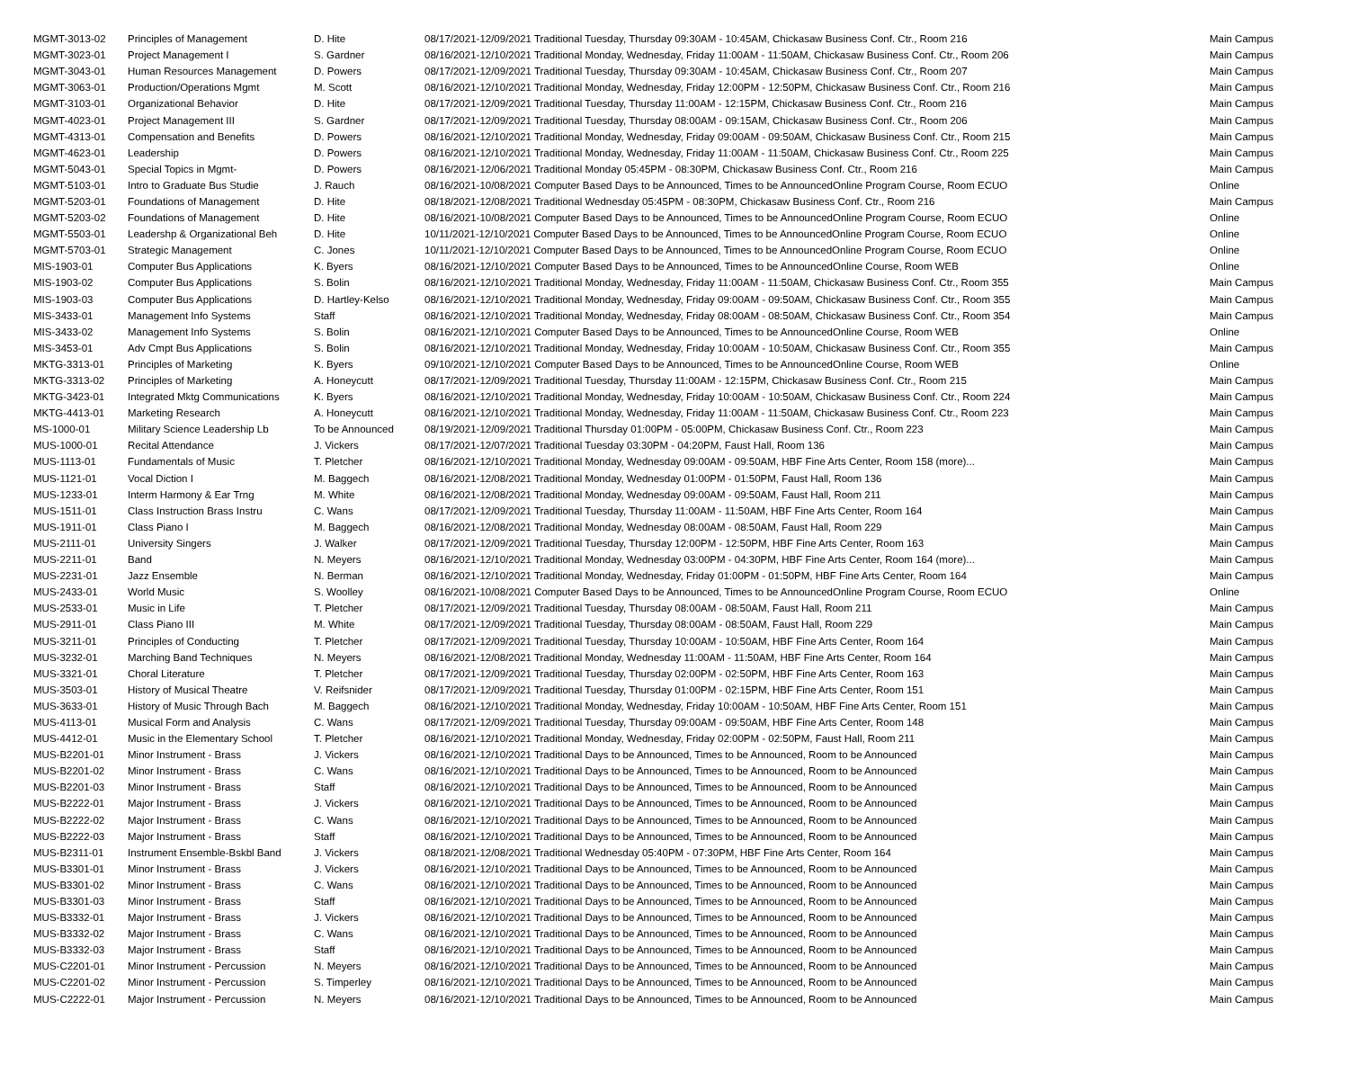| MGMT-3013-02 | Principles of Management | D. Hite | 08/17/2021-12/09/2021 Traditional Tuesday, Thursday 09:30AM - 10:45AM, Chickasaw Business Conf. Ctr., Room 216 | Main Campus |
| MGMT-3023-01 | Project Management I | S. Gardner | 08/16/2021-12/10/2021 Traditional Monday, Wednesday, Friday 11:00AM - 11:50AM, Chickasaw Business Conf. Ctr., Room 206 | Main Campus |
| MGMT-3043-01 | Human Resources Management | D. Powers | 08/17/2021-12/09/2021 Traditional Tuesday, Thursday 09:30AM - 10:45AM, Chickasaw Business Conf. Ctr., Room 207 | Main Campus |
| MGMT-3063-01 | Production/Operations Mgmt | M. Scott | 08/16/2021-12/10/2021 Traditional Monday, Wednesday, Friday 12:00PM - 12:50PM, Chickasaw Business Conf. Ctr., Room 216 | Main Campus |
| MGMT-3103-01 | Organizational Behavior | D. Hite | 08/17/2021-12/09/2021 Traditional Tuesday, Thursday 11:00AM - 12:15PM, Chickasaw Business Conf. Ctr., Room 216 | Main Campus |
| MGMT-4023-01 | Project Management III | S. Gardner | 08/17/2021-12/09/2021 Traditional Tuesday, Thursday 08:00AM - 09:15AM, Chickasaw Business Conf. Ctr., Room 206 | Main Campus |
| MGMT-4313-01 | Compensation and Benefits | D. Powers | 08/16/2021-12/10/2021 Traditional Monday, Wednesday, Friday 09:00AM - 09:50AM, Chickasaw Business Conf. Ctr., Room 215 | Main Campus |
| MGMT-4623-01 | Leadership | D. Powers | 08/16/2021-12/10/2021 Traditional Monday, Wednesday, Friday 11:00AM - 11:50AM, Chickasaw Business Conf. Ctr., Room 225 | Main Campus |
| MGMT-5043-01 | Special Topics in Mgmt- | D. Powers | 08/16/2021-12/06/2021 Traditional Monday 05:45PM - 08:30PM, Chickasaw Business Conf. Ctr., Room 216 | Main Campus |
| MGMT-5103-01 | Intro to Graduate Bus Studie | J. Rauch | 08/16/2021-10/08/2021 Computer Based Days to be Announced, Times to be AnnouncedOnline Program Course, Room ECUO | Online |
| MGMT-5203-01 | Foundations of Management | D. Hite | 08/18/2021-12/08/2021 Traditional Wednesday 05:45PM - 08:30PM, Chickasaw Business Conf. Ctr., Room 216 | Main Campus |
| MGMT-5203-02 | Foundations of Management | D. Hite | 08/16/2021-10/08/2021 Computer Based Days to be Announced, Times to be AnnouncedOnline Program Course, Room ECUO | Online |
| MGMT-5503-01 | Leadershp & Organizational Beh | D. Hite | 10/11/2021-12/10/2021 Computer Based Days to be Announced, Times to be AnnouncedOnline Program Course, Room ECUO | Online |
| MGMT-5703-01 | Strategic Management | C. Jones | 10/11/2021-12/10/2021 Computer Based Days to be Announced, Times to be AnnouncedOnline Program Course, Room ECUO | Online |
| MIS-1903-01 | Computer Bus Applications | K. Byers | 08/16/2021-12/10/2021 Computer Based Days to be Announced, Times to be AnnouncedOnline Course, Room WEB | Online |
| MIS-1903-02 | Computer Bus Applications | S. Bolin | 08/16/2021-12/10/2021 Traditional Monday, Wednesday, Friday 11:00AM - 11:50AM, Chickasaw Business Conf. Ctr., Room 355 | Main Campus |
| MIS-1903-03 | Computer Bus Applications | D. Hartley-Kelso | 08/16/2021-12/10/2021 Traditional Monday, Wednesday, Friday 09:00AM - 09:50AM, Chickasaw Business Conf. Ctr., Room 355 | Main Campus |
| MIS-3433-01 | Management Info Systems | Staff | 08/16/2021-12/10/2021 Traditional Monday, Wednesday, Friday 08:00AM - 08:50AM, Chickasaw Business Conf. Ctr., Room 354 | Main Campus |
| MIS-3433-02 | Management Info Systems | S. Bolin | 08/16/2021-12/10/2021 Computer Based Days to be Announced, Times to be AnnouncedOnline Course, Room WEB | Online |
| MIS-3453-01 | Adv Cmpt Bus Applications | S. Bolin | 08/16/2021-12/10/2021 Traditional Monday, Wednesday, Friday 10:00AM - 10:50AM, Chickasaw Business Conf. Ctr., Room 355 | Main Campus |
| MKTG-3313-01 | Principles of Marketing | K. Byers | 09/10/2021-12/10/2021 Computer Based Days to be Announced, Times to be AnnouncedOnline Course, Room WEB | Online |
| MKTG-3313-02 | Principles of Marketing | A. Honeycutt | 08/17/2021-12/09/2021 Traditional Tuesday, Thursday 11:00AM - 12:15PM, Chickasaw Business Conf. Ctr., Room 215 | Main Campus |
| MKTG-3423-01 | Integrated Mktg Communications | K. Byers | 08/16/2021-12/10/2021 Traditional Monday, Wednesday, Friday 10:00AM - 10:50AM, Chickasaw Business Conf. Ctr., Room 224 | Main Campus |
| MKTG-4413-01 | Marketing Research | A. Honeycutt | 08/16/2021-12/10/2021 Traditional Monday, Wednesday, Friday 11:00AM - 11:50AM, Chickasaw Business Conf. Ctr., Room 223 | Main Campus |
| MS-1000-01 | Military Science Leadership Lb | To be Announced | 08/19/2021-12/09/2021 Traditional Thursday 01:00PM - 05:00PM, Chickasaw Business Conf. Ctr., Room 223 | Main Campus |
| MUS-1000-01 | Recital Attendance | J. Vickers | 08/17/2021-12/07/2021 Traditional Tuesday 03:30PM - 04:20PM, Faust Hall, Room 136 | Main Campus |
| MUS-1113-01 | Fundamentals of Music | T. Pletcher | 08/16/2021-12/10/2021 Traditional Monday, Wednesday 09:00AM - 09:50AM, HBF Fine Arts Center, Room 158 (more)... | Main Campus |
| MUS-1121-01 | Vocal Diction I | M. Baggech | 08/16/2021-12/08/2021 Traditional Monday, Wednesday 01:00PM - 01:50PM, Faust Hall, Room 136 | Main Campus |
| MUS-1233-01 | Interm Harmony & Ear Trng | M. White | 08/16/2021-12/08/2021 Traditional Monday, Wednesday 09:00AM - 09:50AM, Faust Hall, Room 211 | Main Campus |
| MUS-1511-01 | Class Instruction Brass Instru | C. Wans | 08/17/2021-12/09/2021 Traditional Tuesday, Thursday 11:00AM - 11:50AM, HBF Fine Arts Center, Room 164 | Main Campus |
| MUS-1911-01 | Class Piano I | M. Baggech | 08/16/2021-12/08/2021 Traditional Monday, Wednesday 08:00AM - 08:50AM, Faust Hall, Room 229 | Main Campus |
| MUS-2111-01 | University Singers | J. Walker | 08/17/2021-12/09/2021 Traditional Tuesday, Thursday 12:00PM - 12:50PM, HBF Fine Arts Center, Room 163 | Main Campus |
| MUS-2211-01 | Band | N. Meyers | 08/16/2021-12/10/2021 Traditional Monday, Wednesday 03:00PM - 04:30PM, HBF Fine Arts Center, Room 164 (more)... | Main Campus |
| MUS-2231-01 | Jazz Ensemble | N. Berman | 08/16/2021-12/10/2021 Traditional Monday, Wednesday, Friday 01:00PM - 01:50PM, HBF Fine Arts Center, Room 164 | Main Campus |
| MUS-2433-01 | World Music | S. Woolley | 08/16/2021-10/08/2021 Computer Based Days to be Announced, Times to be AnnouncedOnline Program Course, Room ECUO | Online |
| MUS-2533-01 | Music in Life | T. Pletcher | 08/17/2021-12/09/2021 Traditional Tuesday, Thursday 08:00AM - 08:50AM, Faust Hall, Room 211 | Main Campus |
| MUS-2911-01 | Class Piano III | M. White | 08/17/2021-12/09/2021 Traditional Tuesday, Thursday 08:00AM - 08:50AM, Faust Hall, Room 229 | Main Campus |
| MUS-3211-01 | Principles of Conducting | T. Pletcher | 08/17/2021-12/09/2021 Traditional Tuesday, Thursday 10:00AM - 10:50AM, HBF Fine Arts Center, Room 164 | Main Campus |
| MUS-3232-01 | Marching Band Techniques | N. Meyers | 08/16/2021-12/08/2021 Traditional Monday, Wednesday 11:00AM - 11:50AM, HBF Fine Arts Center, Room 164 | Main Campus |
| MUS-3321-01 | Choral Literature | T. Pletcher | 08/17/2021-12/09/2021 Traditional Tuesday, Thursday 02:00PM - 02:50PM, HBF Fine Arts Center, Room 163 | Main Campus |
| MUS-3503-01 | History of Musical Theatre | V. Reifsnider | 08/17/2021-12/09/2021 Traditional Tuesday, Thursday 01:00PM - 02:15PM, HBF Fine Arts Center, Room 151 | Main Campus |
| MUS-3633-01 | History of Music Through Bach | M. Baggech | 08/16/2021-12/10/2021 Traditional Monday, Wednesday, Friday 10:00AM - 10:50AM, HBF Fine Arts Center, Room 151 | Main Campus |
| MUS-4113-01 | Musical Form and Analysis | C. Wans | 08/17/2021-12/09/2021 Traditional Tuesday, Thursday 09:00AM - 09:50AM, HBF Fine Arts Center, Room 148 | Main Campus |
| MUS-4412-01 | Music in the Elementary School | T. Pletcher | 08/16/2021-12/10/2021 Traditional Monday, Wednesday, Friday 02:00PM - 02:50PM, Faust Hall, Room 211 | Main Campus |
| MUS-B2201-01 | Minor Instrument - Brass | J. Vickers | 08/16/2021-12/10/2021 Traditional Days to be Announced, Times to be Announced, Room to be Announced | Main Campus |
| MUS-B2201-02 | Minor Instrument - Brass | C. Wans | 08/16/2021-12/10/2021 Traditional Days to be Announced, Times to be Announced, Room to be Announced | Main Campus |
| MUS-B2201-03 | Minor Instrument - Brass | Staff | 08/16/2021-12/10/2021 Traditional Days to be Announced, Times to be Announced, Room to be Announced | Main Campus |
| MUS-B2222-01 | Major Instrument - Brass | J. Vickers | 08/16/2021-12/10/2021 Traditional Days to be Announced, Times to be Announced, Room to be Announced | Main Campus |
| MUS-B2222-02 | Major Instrument - Brass | C. Wans | 08/16/2021-12/10/2021 Traditional Days to be Announced, Times to be Announced, Room to be Announced | Main Campus |
| MUS-B2222-03 | Major Instrument - Brass | Staff | 08/16/2021-12/10/2021 Traditional Days to be Announced, Times to be Announced, Room to be Announced | Main Campus |
| MUS-B2311-01 | Instrument Ensemble-Bskbl Band | J. Vickers | 08/18/2021-12/08/2021 Traditional Wednesday 05:40PM - 07:30PM, HBF Fine Arts Center, Room 164 | Main Campus |
| MUS-B3301-01 | Minor Instrument - Brass | J. Vickers | 08/16/2021-12/10/2021 Traditional Days to be Announced, Times to be Announced, Room to be Announced | Main Campus |
| MUS-B3301-02 | Minor Instrument - Brass | C. Wans | 08/16/2021-12/10/2021 Traditional Days to be Announced, Times to be Announced, Room to be Announced | Main Campus |
| MUS-B3301-03 | Minor Instrument - Brass | Staff | 08/16/2021-12/10/2021 Traditional Days to be Announced, Times to be Announced, Room to be Announced | Main Campus |
| MUS-B3332-01 | Major Instrument - Brass | J. Vickers | 08/16/2021-12/10/2021 Traditional Days to be Announced, Times to be Announced, Room to be Announced | Main Campus |
| MUS-B3332-02 | Major Instrument - Brass | C. Wans | 08/16/2021-12/10/2021 Traditional Days to be Announced, Times to be Announced, Room to be Announced | Main Campus |
| MUS-B3332-03 | Major Instrument - Brass | Staff | 08/16/2021-12/10/2021 Traditional Days to be Announced, Times to be Announced, Room to be Announced | Main Campus |
| MUS-C2201-01 | Minor Instrument - Percussion | N. Meyers | 08/16/2021-12/10/2021 Traditional Days to be Announced, Times to be Announced, Room to be Announced | Main Campus |
| MUS-C2201-02 | Minor Instrument - Percussion | S. Timperley | 08/16/2021-12/10/2021 Traditional Days to be Announced, Times to be Announced, Room to be Announced | Main Campus |
| MUS-C2222-01 | Major Instrument - Percussion | N. Meyers | 08/16/2021-12/10/2021 Traditional Days to be Announced, Times to be Announced, Room to be Announced | Main Campus |